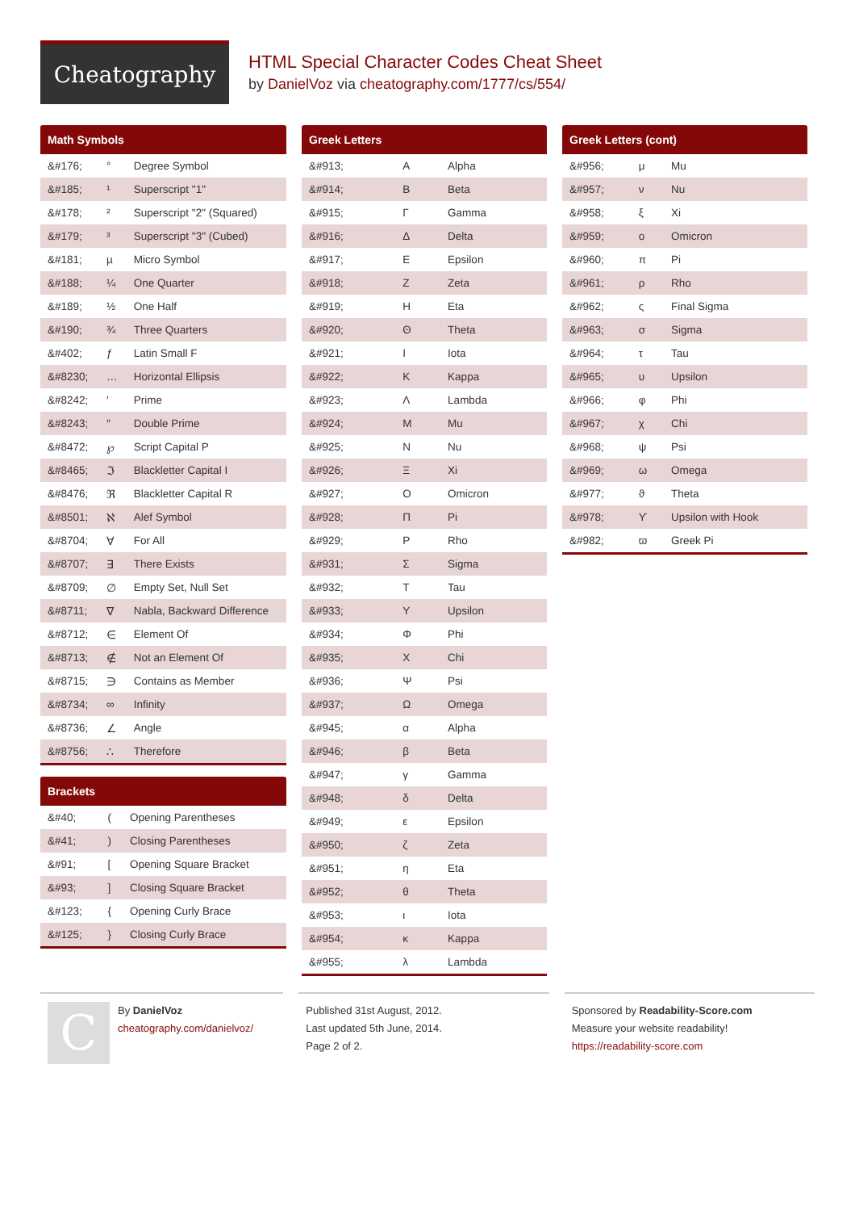Cheatography
HTML Special Character Codes Cheat Sheet
by DanielVoz via cheatography.com/1777/cs/554/
| Math Symbols | | |
| --- | --- | --- |
| &#176; | ° | Degree Symbol |
| &#185; | ¹ | Superscript "1" |
| &#178; | ² | Superscript "2" (Squared) |
| &#179; | ³ | Superscript "3" (Cubed) |
| &#181; | µ | Micro Symbol |
| &#188; | ¼ | One Quarter |
| &#189; | ½ | One Half |
| &#190; | ¾ | Three Quarters |
| &#402; | ƒ | Latin Small F |
| &#8230; | … | Horizontal Ellipsis |
| &#8242; | ′ | Prime |
| &#8243; | ″ | Double Prime |
| &#8472; | ℘ | Script Capital P |
| &#8465; | ℑ | Blackletter Capital I |
| &#8476; | ℜ | Blackletter Capital R |
| &#8501; | ℵ | Alef Symbol |
| &#8704; | ∀ | For All |
| &#8707; | ∃ | There Exists |
| &#8709; | ∅ | Empty Set, Null Set |
| &#8711; | ∇ | Nabla, Backward Difference |
| &#8712; | ∈ | Element Of |
| &#8713; | ∉ | Not an Element Of |
| &#8715; | ∋ | Contains as Member |
| &#8734; | ∞ | Infinity |
| &#8736; | ∠ | Angle |
| &#8756; | ∴ | Therefore |
| Brackets | | |
| --- | --- | --- |
| &#40; | ( | Opening Parentheses |
| &#41; | ) | Closing Parentheses |
| &#91; | [ | Opening Square Bracket |
| &#93; | ] | Closing Square Bracket |
| &#123; | { | Opening Curly Brace |
| &#125; | } | Closing Curly Brace |
| Greek Letters | | |
| --- | --- | --- |
| &#913; | Α | Alpha |
| &#914; | Β | Beta |
| &#915; | Γ | Gamma |
| &#916; | Δ | Delta |
| &#917; | Ε | Epsilon |
| &#918; | Ζ | Zeta |
| &#919; | Η | Eta |
| &#920; | Θ | Theta |
| &#921; | Ι | Iota |
| &#922; | Κ | Kappa |
| &#923; | Λ | Lambda |
| &#924; | Μ | Mu |
| &#925; | Ν | Nu |
| &#926; | Ξ | Xi |
| &#927; | Ο | Omicron |
| &#928; | Π | Pi |
| &#929; | Ρ | Rho |
| &#931; | Σ | Sigma |
| &#932; | Τ | Tau |
| &#933; | Υ | Upsilon |
| &#934; | Φ | Phi |
| &#935; | Χ | Chi |
| &#936; | Ψ | Psi |
| &#937; | Ω | Omega |
| &#945; | α | Alpha |
| &#946; | β | Beta |
| &#947; | γ | Gamma |
| &#948; | δ | Delta |
| &#949; | ε | Epsilon |
| &#950; | ζ | Zeta |
| &#951; | η | Eta |
| &#952; | θ | Theta |
| &#953; | ι | Iota |
| &#954; | κ | Kappa |
| &#955; | λ | Lambda |
| Greek Letters (cont) | | |
| --- | --- | --- |
| &#956; | μ | Mu |
| &#957; | ν | Nu |
| &#958; | ξ | Xi |
| &#959; | ο | Omicron |
| &#960; | π | Pi |
| &#961; | ρ | Rho |
| &#962; | ς | Final Sigma |
| &#963; | σ | Sigma |
| &#964; | τ | Tau |
| &#965; | υ | Upsilon |
| &#966; | φ | Phi |
| &#967; | χ | Chi |
| &#968; | ψ | Psi |
| &#969; | ω | Omega |
| &#977; | ϑ | Theta |
| &#978; | ϒ | Upsilon with Hook |
| &#982; | ϖ | Greek Pi |
C
By DanielVoz
cheatography.com/danielvoz/
Published 31st August, 2012.
Last updated 5th June, 2014.
Page 2 of 2.
Sponsored by Readability-Score.com
Measure your website readability!
https://readability-score.com